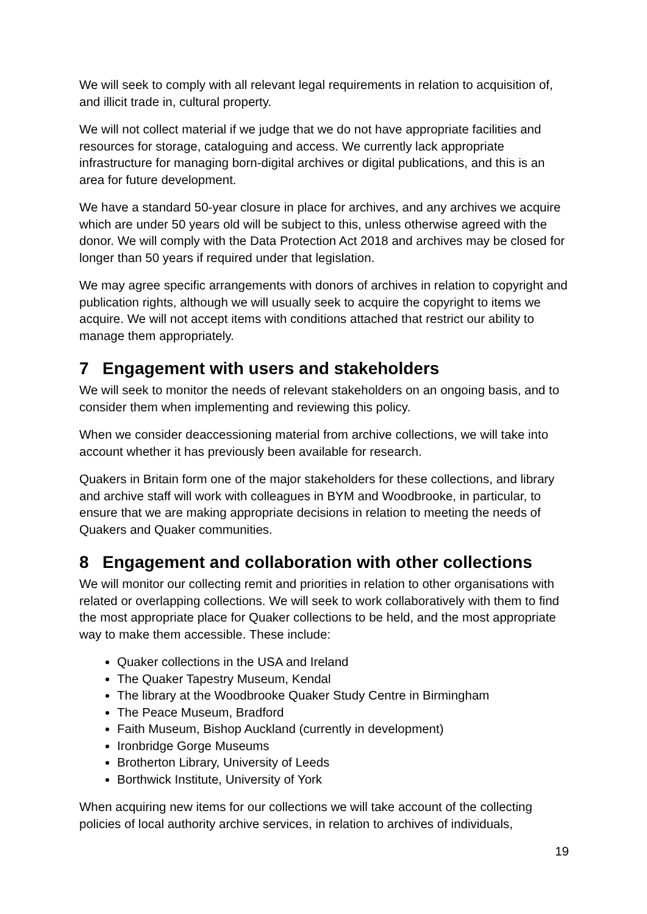We will seek to comply with all relevant legal requirements in relation to acquisition of, and illicit trade in, cultural property.
We will not collect material if we judge that we do not have appropriate facilities and resources for storage, cataloguing and access. We currently lack appropriate infrastructure for managing born-digital archives or digital publications, and this is an area for future development.
We have a standard 50-year closure in place for archives, and any archives we acquire which are under 50 years old will be subject to this, unless otherwise agreed with the donor. We will comply with the Data Protection Act 2018 and archives may be closed for longer than 50 years if required under that legislation.
We may agree specific arrangements with donors of archives in relation to copyright and publication rights, although we will usually seek to acquire the copyright to items we acquire. We will not accept items with conditions attached that restrict our ability to manage them appropriately.
7 Engagement with users and stakeholders
We will seek to monitor the needs of relevant stakeholders on an ongoing basis, and to consider them when implementing and reviewing this policy.
When we consider deaccessioning material from archive collections, we will take into account whether it has previously been available for research.
Quakers in Britain form one of the major stakeholders for these collections, and library and archive staff will work with colleagues in BYM and Woodbrooke, in particular, to ensure that we are making appropriate decisions in relation to meeting the needs of Quakers and Quaker communities.
8 Engagement and collaboration with other collections
We will monitor our collecting remit and priorities in relation to other organisations with related or overlapping collections. We will seek to work collaboratively with them to find the most appropriate place for Quaker collections to be held, and the most appropriate way to make them accessible. These include:
Quaker collections in the USA and Ireland
The Quaker Tapestry Museum, Kendal
The library at the Woodbrooke Quaker Study Centre in Birmingham
The Peace Museum, Bradford
Faith Museum, Bishop Auckland (currently in development)
Ironbridge Gorge Museums
Brotherton Library, University of Leeds
Borthwick Institute, University of York
When acquiring new items for our collections we will take account of the collecting policies of local authority archive services, in relation to archives of individuals,
19